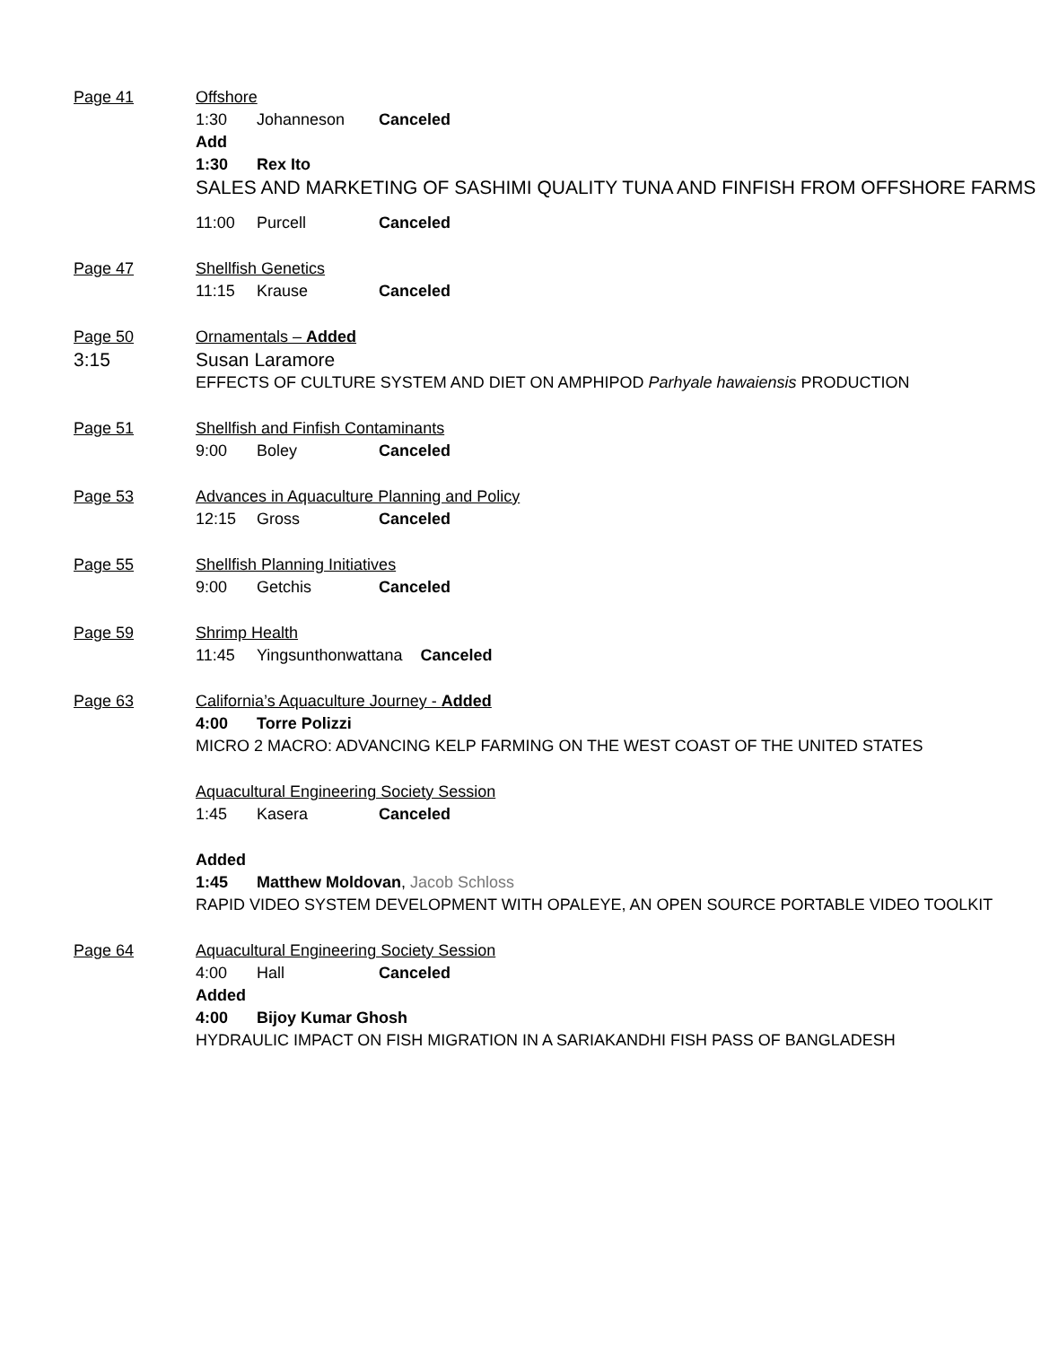Page 41 Offshore
1:30 Johanneson Canceled
Add
1:30 Rex Ito
SALES AND MARKETING OF SASHIMI QUALITY TUNA AND FINFISH FROM OFFSHORE FARMS
11:00 Purcell Canceled
Page 47 Shellfish Genetics
11:15 Krause Canceled
Page 50 Ornamentals – Added
3:15 Susan Laramore
EFFECTS OF CULTURE SYSTEM AND DIET ON AMPHIPOD Parhyale hawaiensis PRODUCTION
Page 51 Shellfish and Finfish Contaminants
9:00 Boley Canceled
Page 53 Advances in Aquaculture Planning and Policy
12:15 Gross Canceled
Page 55 Shellfish Planning Initiatives
9:00 Getchis Canceled
Page 59 Shrimp Health
11:45 Yingsunthonwattana Canceled
Page 63 California’s Aquaculture Journey - Added
4:00 Torre Polizzi
MICRO 2 MACRO: ADVANCING KELP FARMING ON THE WEST COAST OF THE UNITED STATES
Aquacultural Engineering Society Session
1:45 Kasera Canceled
Added
1:45 Matthew Moldovan, Jacob Schloss
RAPID VIDEO SYSTEM DEVELOPMENT WITH OPALEYE, AN OPEN SOURCE PORTABLE VIDEO TOOLKIT
Page 64 Aquacultural Engineering Society Session
4:00 Hall Canceled
Added
4:00 Bijoy Kumar Ghosh
HYDRAULIC IMPACT ON FISH MIGRATION IN A SARIAKANDHI FISH PASS OF BANGLADESH